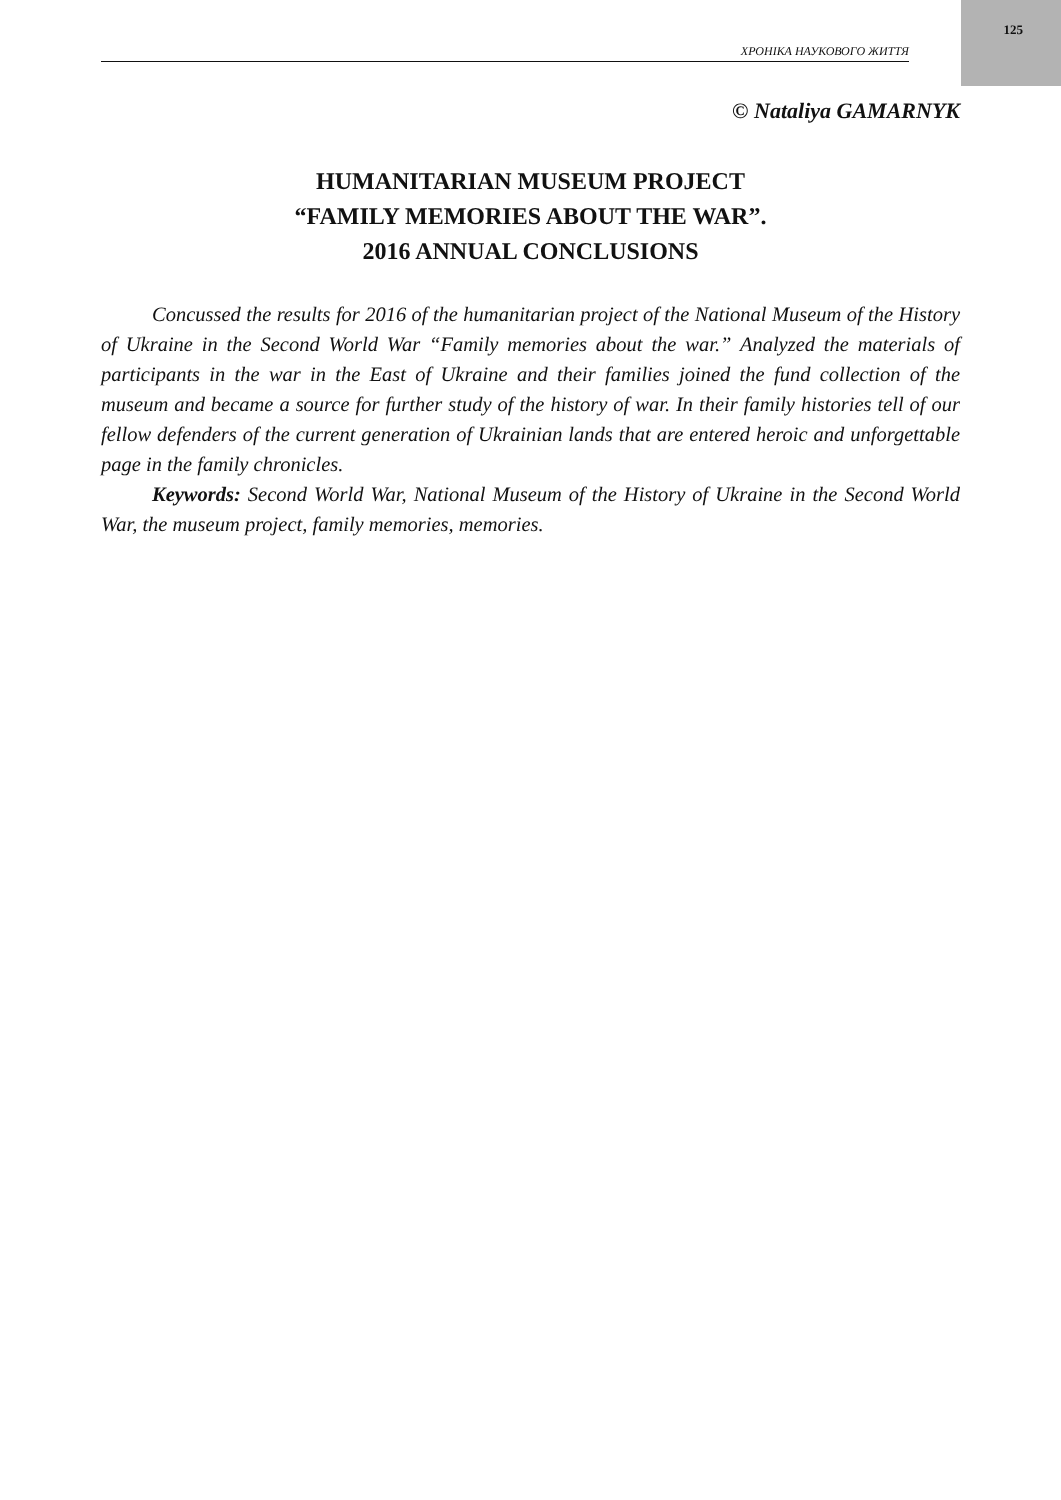125
ХРОНІКА НАУКОВОГО ЖИТТЯ
© Nataliya GAMARNYK
HUMANITARIAN MUSEUM PROJECT
“FAMILY MEMORIES ABOUT THE WAR”.
2016 ANNUAL CONCLUSIONS
Concussed the results for 2016 of the humanitarian project of the National Museum of the History of Ukraine in the Second World War “Family memories about the war.” Analyzed the materials of participants in the war in the East of Ukraine and their families joined the fund collection of the museum and became a source for further study of the history of war. In their family histories tell of our fellow defenders of the current generation of Ukrainian lands that are entered heroic and unforgettable page in the family chronicles.
Keywords: Second World War, National Museum of the History of Ukraine in the Second World War, the museum project, family memories, memories.